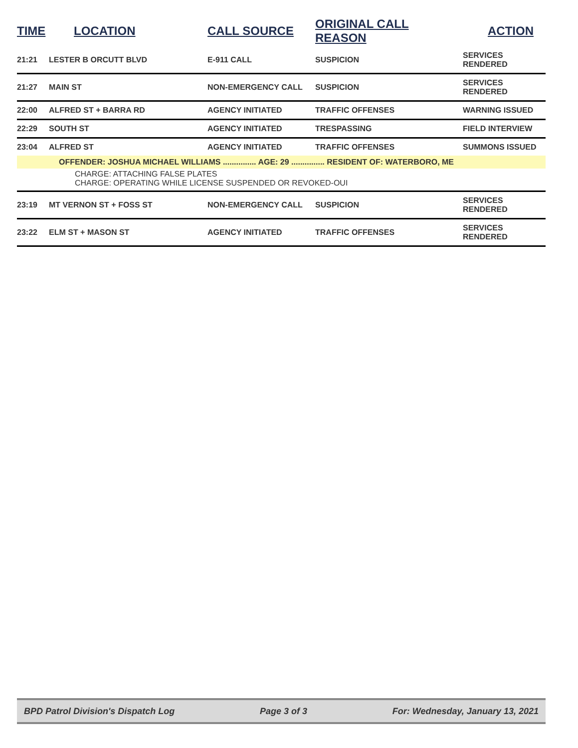| TIME | LOCATION | CALL SOURCE | ORIGINAL CALL REASON | ACTION |
| --- | --- | --- | --- | --- |
| 21:21 | LESTER B ORCUTT BLVD | E-911 CALL | SUSPICION | SERVICES RENDERED |
| 21:27 | MAIN ST | NON-EMERGENCY CALL | SUSPICION | SERVICES RENDERED |
| 22:00 | ALFRED ST + BARRA RD | AGENCY INITIATED | TRAFFIC OFFENSES | WARNING ISSUED |
| 22:29 | SOUTH ST | AGENCY INITIATED | TRESPASSING | FIELD INTERVIEW |
| 23:04 | ALFRED ST | AGENCY INITIATED | TRAFFIC OFFENSES | SUMMONS ISSUED |
| OFFENDER: JOSHUA MICHAEL WILLIAMS ............... AGE: 29 ............... RESIDENT OF: WATERBORO, ME | | | | |
| CHARGE: ATTACHING FALSE PLATES CHARGE: OPERATING WHILE LICENSE SUSPENDED OR REVOKED-OUI | | | | |
| 23:19 | MT VERNON ST + FOSS ST | NON-EMERGENCY CALL | SUSPICION | SERVICES RENDERED |
| 23:22 | ELM ST + MASON ST | AGENCY INITIATED | TRAFFIC OFFENSES | SERVICES RENDERED |
BPD Patrol Division's Dispatch Log Page 3 of 3 For: Wednesday, January 13, 2021